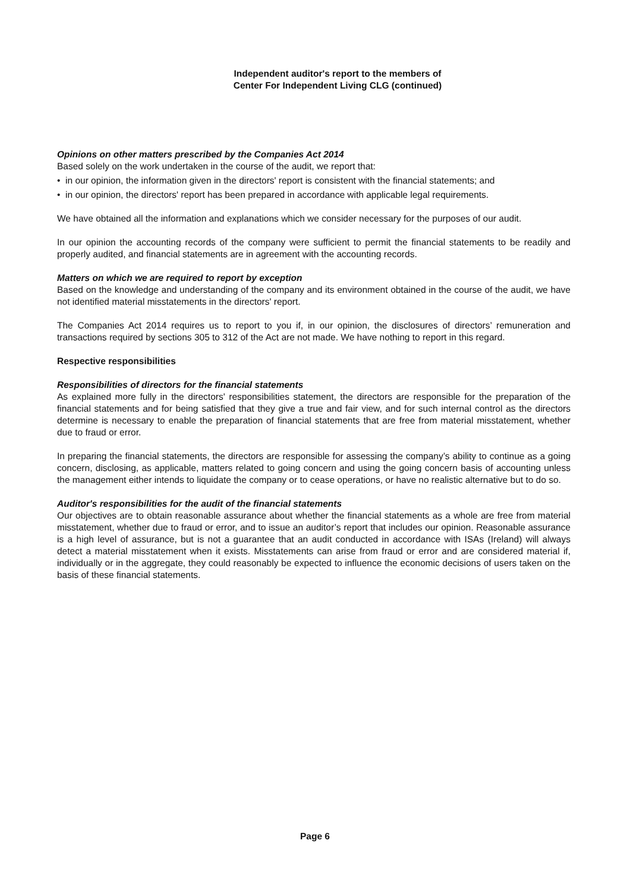Independent auditor's report to the members of
Center For Independent Living CLG (continued)
Opinions on other matters prescribed by the Companies Act 2014
Based solely on the work undertaken in the course of the audit, we report that:
• in our opinion, the information given in the directors' report is consistent with the financial statements; and
• in our opinion, the directors' report has been prepared in accordance with applicable legal requirements.
We have obtained all the information and explanations which we consider necessary for the purposes of our audit.
In our opinion the accounting records of the company were sufficient to permit the financial statements to be readily and properly audited, and financial statements are in agreement with the accounting records.
Matters on which we are required to report by exception
Based on the knowledge and understanding of the company and its environment obtained in the course of the audit, we have not identified material misstatements in the directors' report.
The Companies Act 2014 requires us to report to you if, in our opinion, the disclosures of directors’ remuneration and transactions required by sections 305 to 312 of the Act are not made. We have nothing to report in this regard.
Respective responsibilities
Responsibilities of directors for the financial statements
As explained more fully in the directors' responsibilities statement, the directors are responsible for the preparation of the financial statements and for being satisfied that they give a true and fair view, and for such internal control as the directors determine is necessary to enable the preparation of financial statements that are free from material misstatement, whether due to fraud or error.
In preparing the financial statements, the directors are responsible for assessing the company’s ability to continue as a going concern, disclosing, as applicable, matters related to going concern and using the going concern basis of accounting unless the management either intends to liquidate the company or to cease operations, or have no realistic alternative but to do so.
Auditor's responsibilities for the audit of the financial statements
Our objectives are to obtain reasonable assurance about whether the financial statements as a whole are free from material misstatement, whether due to fraud or error, and to issue an auditor’s report that includes our opinion. Reasonable assurance is a high level of assurance, but is not a guarantee that an audit conducted in accordance with ISAs (Ireland) will always detect a material misstatement when it exists. Misstatements can arise from fraud or error and are considered material if, individually or in the aggregate, they could reasonably be expected to influence the economic decisions of users taken on the basis of these financial statements.
Page 6